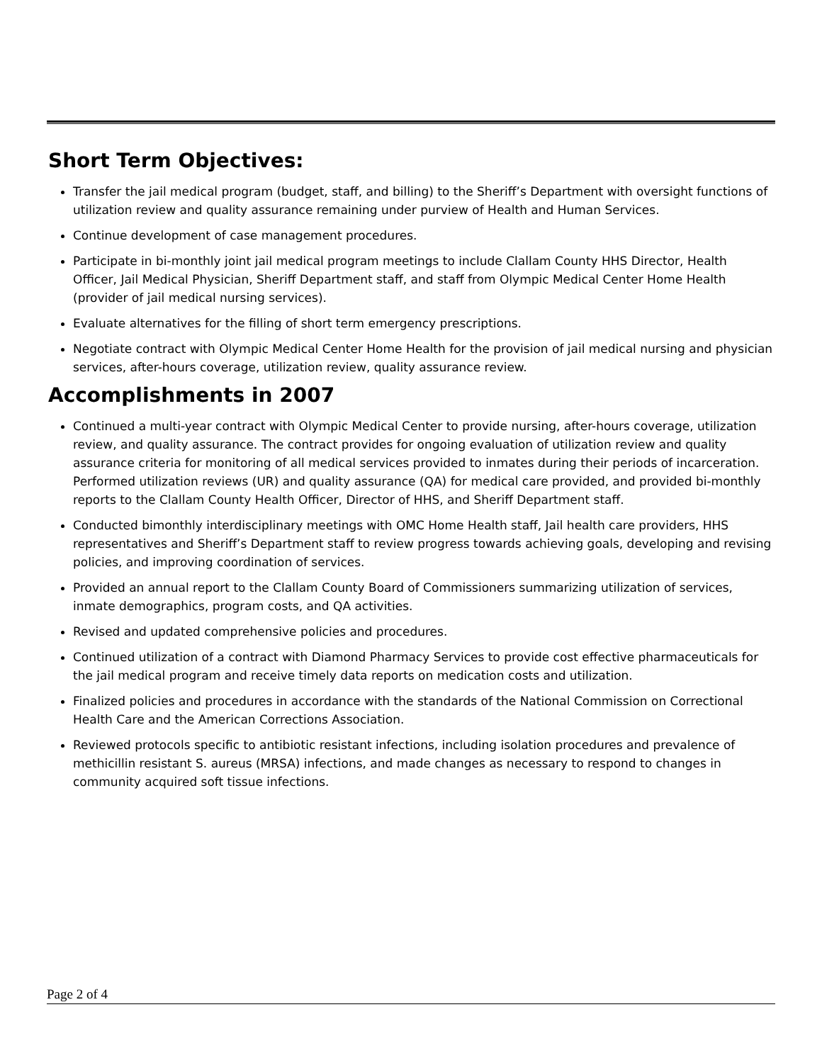Short Term Objectives:
Transfer the jail medical program (budget, staff, and billing) to the Sheriff’s Department with oversight functions of utilization review and quality assurance remaining under purview of Health and Human Services.
Continue development of case management procedures.
Participate in bi-monthly joint jail medical program meetings to include Clallam County HHS Director, Health Officer, Jail Medical Physician, Sheriff Department staff, and staff from Olympic Medical Center Home Health (provider of jail medical nursing services).
Evaluate alternatives for the filling of short term emergency prescriptions.
Negotiate contract with Olympic Medical Center Home Health for the provision of jail medical nursing and physician services, after-hours coverage, utilization review, quality assurance review.
Accomplishments in 2007
Continued a multi-year contract with Olympic Medical Center to provide nursing, after-hours coverage, utilization review, and quality assurance. The contract provides for ongoing evaluation of utilization review and quality assurance criteria for monitoring of all medical services provided to inmates during their periods of incarceration. Performed utilization reviews (UR) and quality assurance (QA) for medical care provided, and provided bi-monthly reports to the Clallam County Health Officer, Director of HHS, and Sheriff Department staff.
Conducted bimonthly interdisciplinary meetings with OMC Home Health staff, Jail health care providers, HHS representatives and Sheriff’s Department staff to review progress towards achieving goals, developing and revising policies, and improving coordination of services.
Provided an annual report to the Clallam County Board of Commissioners summarizing utilization of services, inmate demographics, program costs, and QA activities.
Revised and updated comprehensive policies and procedures.
Continued utilization of a contract with Diamond Pharmacy Services to provide cost effective pharmaceuticals for the jail medical program and receive timely data reports on medication costs and utilization.
Finalized policies and procedures in accordance with the standards of the National Commission on Correctional Health Care and the American Corrections Association.
Reviewed protocols specific to antibiotic resistant infections, including isolation procedures and prevalence of methicillin resistant S. aureus (MRSA) infections, and made changes as necessary to respond to changes in community acquired soft tissue infections.
Page 2 of 4